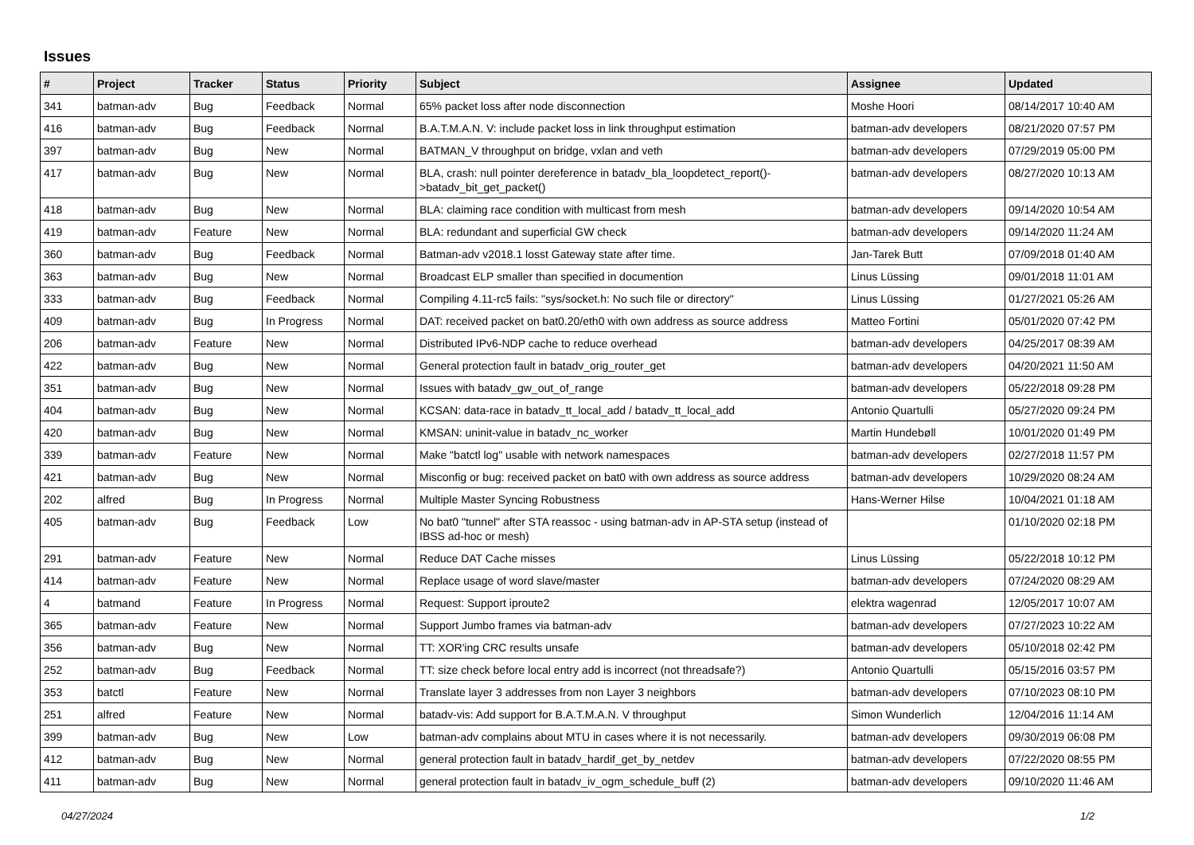Issues
| # | Project | Tracker | Status | Priority | Subject | Assignee | Updated |
| --- | --- | --- | --- | --- | --- | --- | --- |
| 341 | batman-adv | Bug | Feedback | Normal | 65% packet loss after node disconnection | Moshe Hoori | 08/14/2017 10:40 AM |
| 416 | batman-adv | Bug | Feedback | Normal | B.A.T.M.A.N. V: include packet loss in link throughput estimation | batman-adv developers | 08/21/2020 07:57 PM |
| 397 | batman-adv | Bug | New | Normal | BATMAN_V throughput on bridge, vxlan and veth | batman-adv developers | 07/29/2019 05:00 PM |
| 417 | batman-adv | Bug | New | Normal | BLA, crash: null pointer dereference in batadv_bla_loopdetect_report()->batadv_bit_get_packet() | batman-adv developers | 08/27/2020 10:13 AM |
| 418 | batman-adv | Bug | New | Normal | BLA: claiming race condition with multicast from mesh | batman-adv developers | 09/14/2020 10:54 AM |
| 419 | batman-adv | Feature | New | Normal | BLA: redundant and superficial GW check | batman-adv developers | 09/14/2020 11:24 AM |
| 360 | batman-adv | Bug | Feedback | Normal | Batman-adv v2018.1 losst Gateway state after time. | Jan-Tarek Butt | 07/09/2018 01:40 AM |
| 363 | batman-adv | Bug | New | Normal | Broadcast ELP smaller than specified in documention | Linus Lüssing | 09/01/2018 11:01 AM |
| 333 | batman-adv | Bug | Feedback | Normal | Compiling 4.11-rc5 fails: "sys/socket.h: No such file or directory" | Linus Lüssing | 01/27/2021 05:26 AM |
| 409 | batman-adv | Bug | In Progress | Normal | DAT: received packet on bat0.20/eth0 with own address as source address | Matteo Fortini | 05/01/2020 07:42 PM |
| 206 | batman-adv | Feature | New | Normal | Distributed IPv6-NDP cache to reduce overhead | batman-adv developers | 04/25/2017 08:39 AM |
| 422 | batman-adv | Bug | New | Normal | General protection fault in batadv_orig_router_get | batman-adv developers | 04/20/2021 11:50 AM |
| 351 | batman-adv | Bug | New | Normal | Issues with batadv_gw_out_of_range | batman-adv developers | 05/22/2018 09:28 PM |
| 404 | batman-adv | Bug | New | Normal | KCSAN: data-race in batadv_tt_local_add / batadv_tt_local_add | Antonio Quartulli | 05/27/2020 09:24 PM |
| 420 | batman-adv | Bug | New | Normal | KMSAN: uninit-value in batadv_nc_worker | Martin Hundebøll | 10/01/2020 01:49 PM |
| 339 | batman-adv | Feature | New | Normal | Make "batctl log" usable with network namespaces | batman-adv developers | 02/27/2018 11:57 PM |
| 421 | batman-adv | Bug | New | Normal | Misconfig or bug: received packet on bat0 with own address as source address | batman-adv developers | 10/29/2020 08:24 AM |
| 202 | alfred | Bug | In Progress | Normal | Multiple Master Syncing Robustness | Hans-Werner Hilse | 10/04/2021 01:18 AM |
| 405 | batman-adv | Bug | Feedback | Low | No bat0 "tunnel" after STA reassoc - using batman-adv in AP-STA setup (instead of IBSS ad-hoc or mesh) | | 01/10/2020 02:18 PM |
| 291 | batman-adv | Feature | New | Normal | Reduce DAT Cache misses | Linus Lüssing | 05/22/2018 10:12 PM |
| 414 | batman-adv | Feature | New | Normal | Replace usage of word slave/master | batman-adv developers | 07/24/2020 08:29 AM |
| 4 | batmand | Feature | In Progress | Normal | Request: Support iproute2 | elektra wagenrad | 12/05/2017 10:07 AM |
| 365 | batman-adv | Feature | New | Normal | Support Jumbo frames via batman-adv | batman-adv developers | 07/27/2023 10:22 AM |
| 356 | batman-adv | Bug | New | Normal | TT: XOR'ing CRC results unsafe | batman-adv developers | 05/10/2018 02:42 PM |
| 252 | batman-adv | Bug | Feedback | Normal | TT: size check before local entry add is incorrect (not threadsafe?) | Antonio Quartulli | 05/15/2016 03:57 PM |
| 353 | batctl | Feature | New | Normal | Translate layer 3 addresses from non Layer 3 neighbors | batman-adv developers | 07/10/2023 08:10 PM |
| 251 | alfred | Feature | New | Normal | batadv-vis: Add support for B.A.T.M.A.N. V throughput | Simon Wunderlich | 12/04/2016 11:14 AM |
| 399 | batman-adv | Bug | New | Low | batman-adv complains about MTU in cases where it is not necessarily. | batman-adv developers | 09/30/2019 06:08 PM |
| 412 | batman-adv | Bug | New | Normal | general protection fault in batadv_hardif_get_by_netdev | batman-adv developers | 07/22/2020 08:55 PM |
| 411 | batman-adv | Bug | New | Normal | general protection fault in batadv_iv_ogm_schedule_buff (2) | batman-adv developers | 09/10/2020 11:46 AM |
04/27/2024 1/2